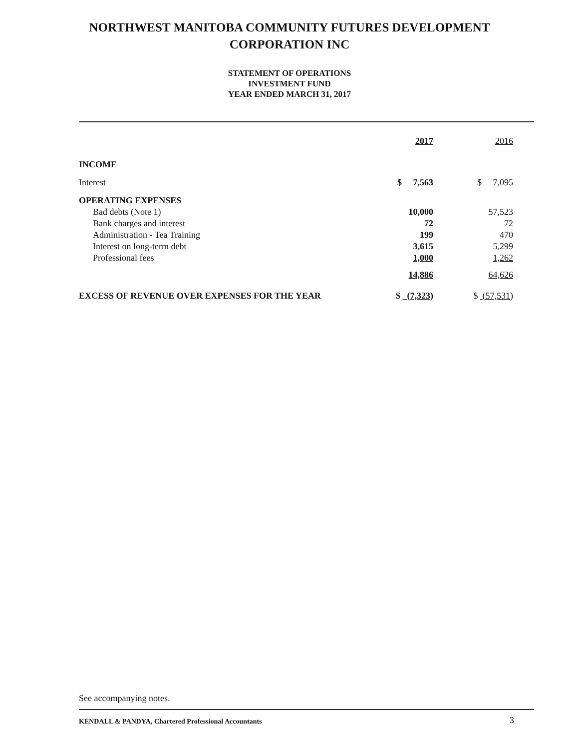NORTHWEST MANITOBA COMMUNITY FUTURES DEVELOPMENT
CORPORATION INC
STATEMENT OF OPERATIONS
INVESTMENT FUND
YEAR ENDED MARCH 31, 2017
| | 2017 | 2016 |
| --- | --- | --- |
| INCOME | | |
| Interest | $ 7,563 | $ 7,095 |
| OPERATING EXPENSES | | |
| Bad debts (Note 1) | 10,000 | 57,523 |
| Bank charges and interest | 72 | 72 |
| Administration - Tea Training | 199 | 470 |
| Interest on long-term debt | 3,615 | 5,299 |
| Professional fees | 1,000 | 1,262 |
| | 14,886 | 64,626 |
| EXCESS OF REVENUE OVER EXPENSES FOR THE YEAR | $ (7,323) | $ (57,531) |
See accompanying notes.
KENDALL & PANDYA, Chartered Professional Accountants
3